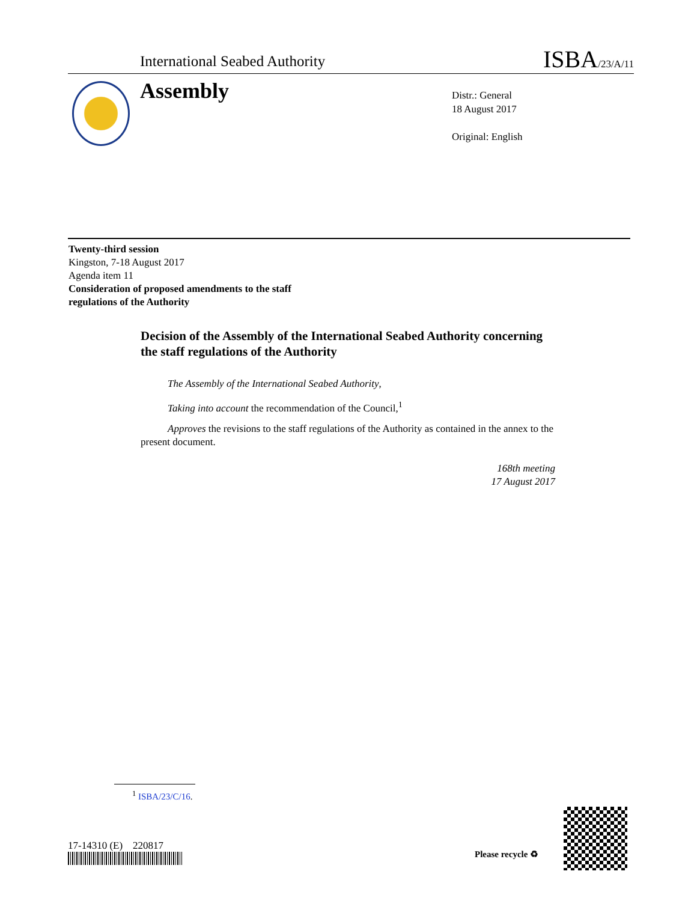International Seabed Authority
ISBA/23/A/11
Assembly
Distr.: General
18 August 2017
Original: English
Twenty-third session
Kingston, 7-18 August 2017
Agenda item 11
Consideration of proposed amendments to the staff
regulations of the Authority
Decision of the Assembly of the International Seabed Authority concerning the staff regulations of the Authority
The Assembly of the International Seabed Authority,
Taking into account the recommendation of the Council,<sup>1</sup>
Approves the revisions to the staff regulations of the Authority as contained in the annex to the present document.
168th meeting
17 August 2017
<sup>1</sup> ISBA/23/C/16.
17-14310 (E) 220817
Please recycle ♻